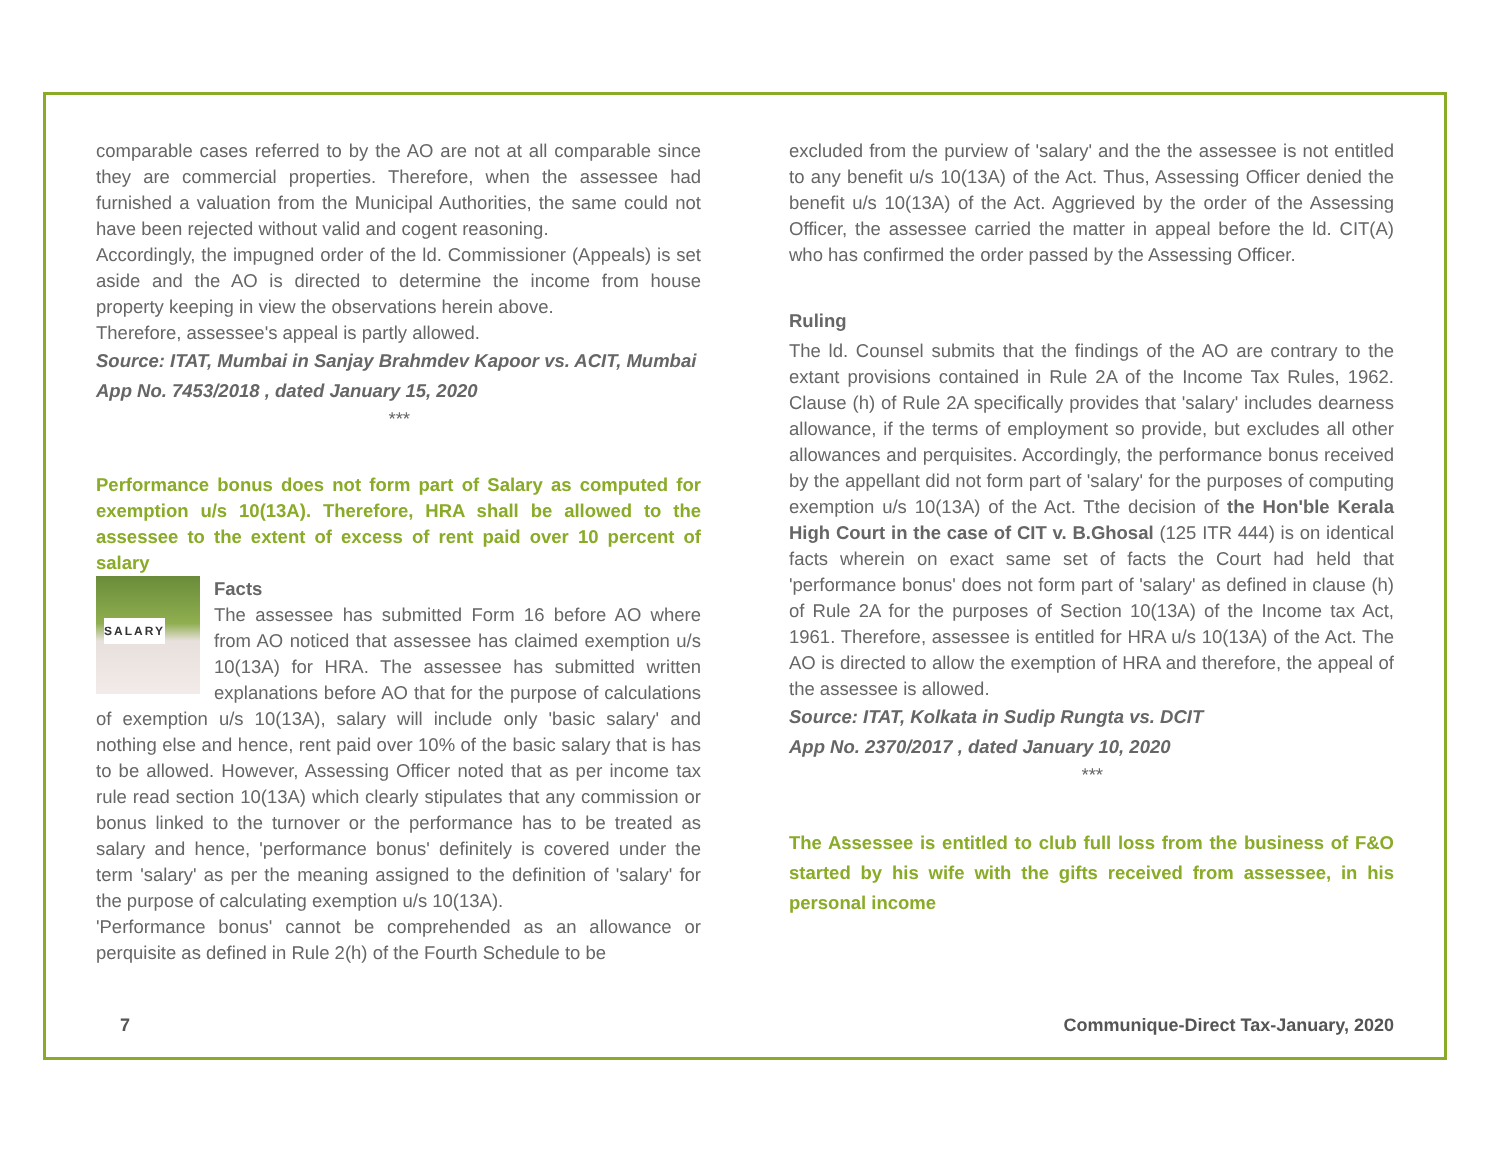comparable cases referred to by the AO are not at all comparable since they are commercial properties. Therefore, when the assessee had furnished a valuation from the Municipal Authorities, the same could not have been rejected without valid and cogent reasoning.
Accordingly, the impugned order of the ld. Commissioner (Appeals) is set aside and the AO is directed to determine the income from house property keeping in view the observations herein above.
Therefore, assessee's appeal is partly allowed.
Source: ITAT, Mumbai in Sanjay Brahmdev Kapoor vs. ACIT, Mumbai
App No. 7453/2018 , dated January 15, 2020
***
Performance bonus does not form part of Salary as computed for exemption u/s 10(13A). Therefore, HRA shall be allowed to the assessee to the extent of excess of rent paid over 10 percent of salary
SALARY
Facts
The assessee has submitted Form 16 before AO where from AO noticed that assessee has claimed exemption u/s 10(13A) for HRA. The assessee has submitted written explanations before AO that for the purpose of calculations of exemption u/s 10(13A), salary will include only 'basic salary' and nothing else and hence, rent paid over 10% of the basic salary that is has to be allowed. However, Assessing Officer noted that as per income tax rule read section 10(13A) which clearly stipulates that any commission or bonus linked to the turnover or the performance has to be treated as salary and hence, 'performance bonus' definitely is covered under the term 'salary' as per the meaning assigned to the definition of 'salary' for the purpose of calculating exemption u/s 10(13A).
'Performance bonus' cannot be comprehended as an allowance or perquisite as defined in Rule 2(h) of the Fourth Schedule to be
excluded from the purview of 'salary' and the the assessee is not entitled to any benefit u/s 10(13A) of the Act. Thus, Assessing Officer denied the benefit u/s 10(13A) of the Act. Aggrieved by the order of the Assessing Officer, the assessee carried the matter in appeal before the ld. CIT(A) who has confirmed the order passed by the Assessing Officer.
Ruling
The ld. Counsel submits that the findings of the AO are contrary to the extant provisions contained in Rule 2A of the Income Tax Rules, 1962. Clause (h) of Rule 2A specifically provides that 'salary' includes dearness allowance, if the terms of employment so provide, but excludes all other allowances and perquisites. Accordingly, the performance bonus received by the appellant did not form part of 'salary' for the purposes of computing exemption u/s 10(13A) of the Act. Tthe decision of the Hon'ble Kerala High Court in the case of CIT v. B.Ghosal (125 ITR 444) is on identical facts wherein on exact same set of facts the Court had held that 'performance bonus' does not form part of 'salary' as defined in clause (h) of Rule 2A for the purposes of Section 10(13A) of the Income tax Act, 1961. Therefore, assessee is entitled for HRA u/s 10(13A) of the Act. The AO is directed to allow the exemption of HRA and therefore, the appeal of the assessee is allowed.
Source: ITAT, Kolkata in Sudip Rungta vs. DCIT
App No. 2370/2017 , dated January 10, 2020
***
The Assessee is entitled to club full loss from the business of F&O started by his wife with the gifts received from assessee, in his personal income
7 Communique-Direct Tax-January, 2020